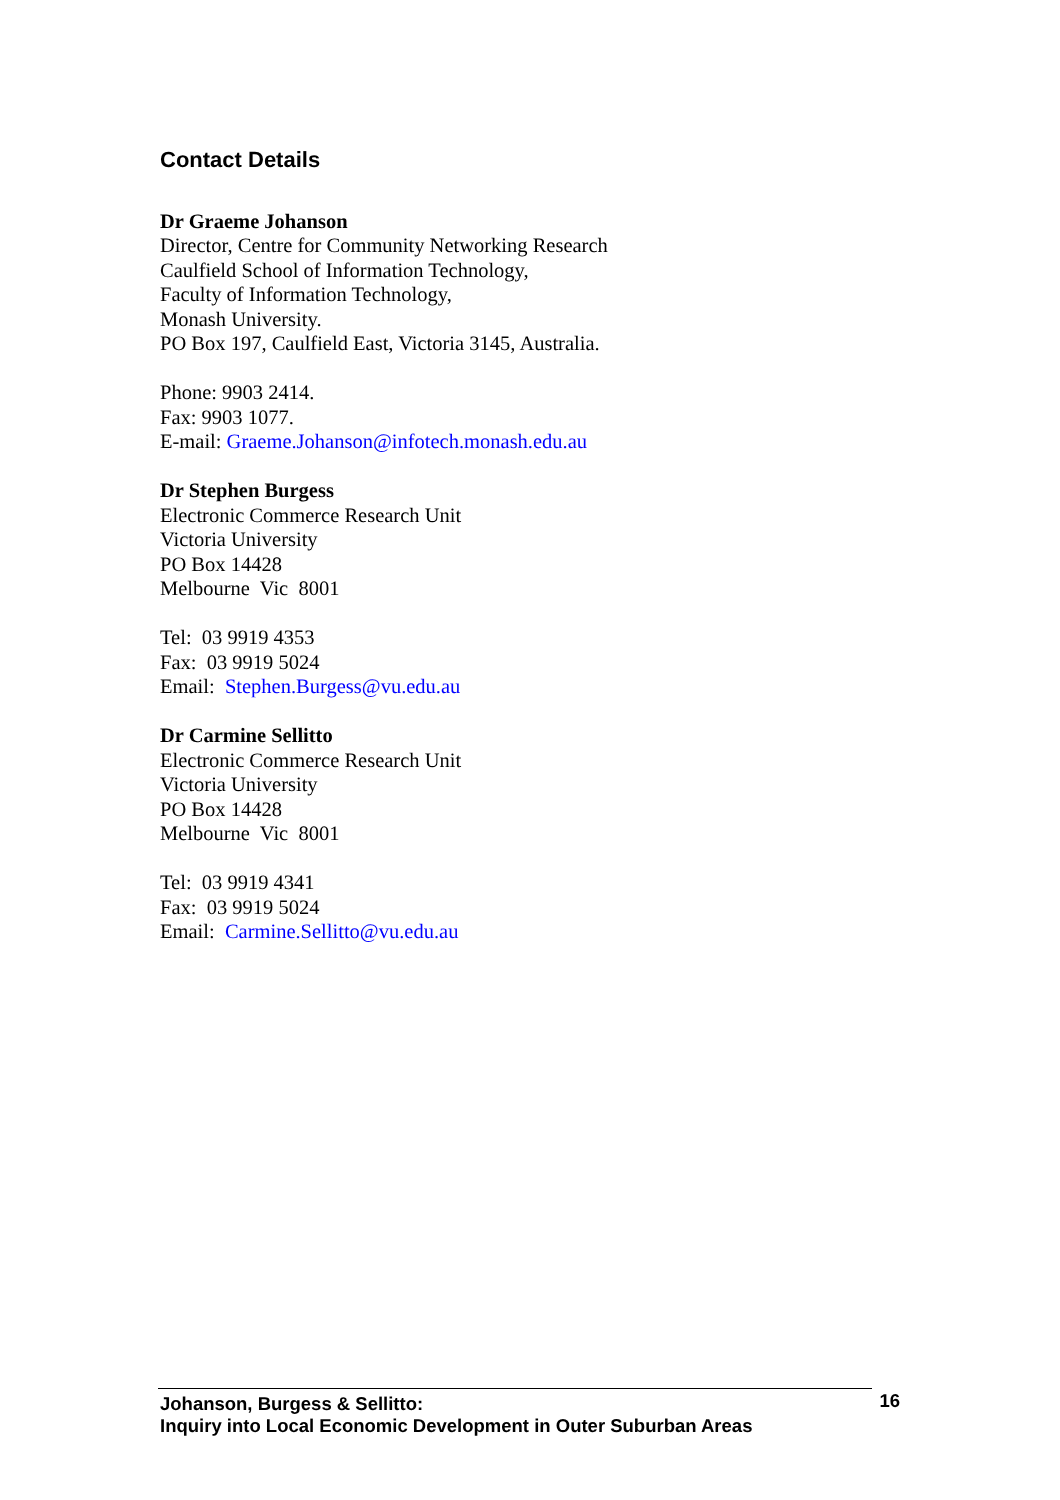Contact Details
Dr Graeme Johanson
Director, Centre for Community Networking Research
Caulfield School of Information Technology,
Faculty of Information Technology,
Monash University.
PO Box 197, Caulfield East, Victoria 3145, Australia.
Phone: 9903 2414.
Fax: 9903 1077.
E-mail: Graeme.Johanson@infotech.monash.edu.au
Dr Stephen Burgess
Electronic Commerce Research Unit
Victoria University
PO Box 14428
Melbourne Vic 8001
Tel: 03 9919 4353
Fax: 03 9919 5024
Email: Stephen.Burgess@vu.edu.au
Dr Carmine Sellitto
Electronic Commerce Research Unit
Victoria University
PO Box 14428
Melbourne Vic 8001
Tel: 03 9919 4341
Fax: 03 9919 5024
Email: Carmine.Sellitto@vu.edu.au
Johanson, Burgess & Sellitto:
Inquiry into Local Economic Development in Outer Suburban Areas
16